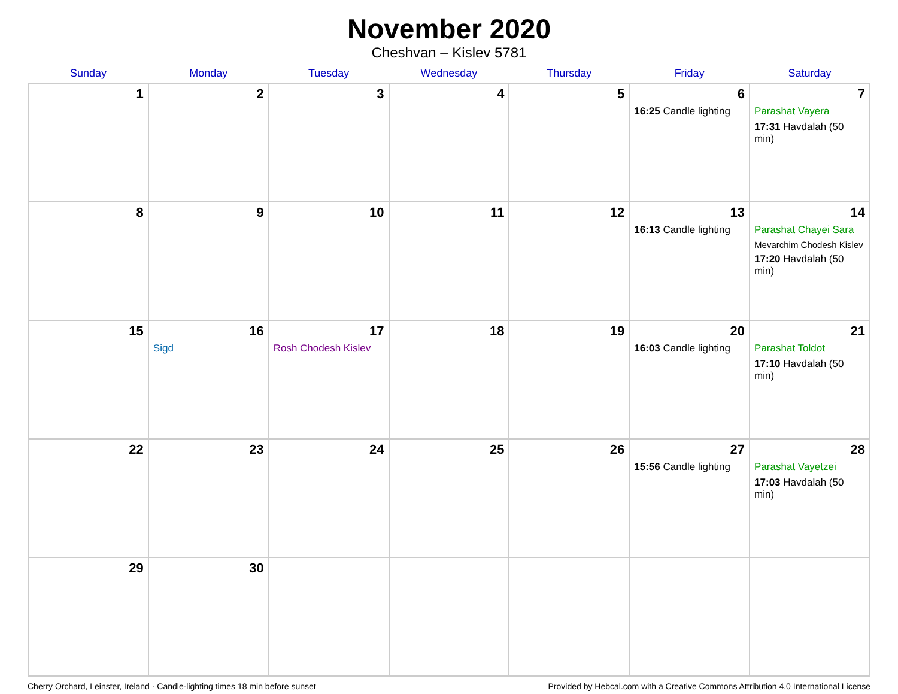November 2020
Cheshvan – Kislev 5781
| Sunday | Monday | Tuesday | Wednesday | Thursday | Friday | Saturday |
| --- | --- | --- | --- | --- | --- | --- |
| 1 | 2 | 3 | 4 | 5 | 6 16:25 Candle lighting | 7 Parashat Vayera 17:31 Havdalah (50 min) |
| 8 | 9 | 10 | 11 | 12 | 13 16:13 Candle lighting | 14 Parashat Chayei Sara Mevarchim Chodesh Kislev 17:20 Havdalah (50 min) |
| 15 | 16 Sigd | 17 Rosh Chodesh Kislev | 18 | 19 | 20 16:03 Candle lighting | 21 Parashat Toldot 17:10 Havdalah (50 min) |
| 22 | 23 | 24 | 25 | 26 | 27 15:56 Candle lighting | 28 Parashat Vayetzei 17:03 Havdalah (50 min) |
| 29 | 30 | | | | | |
Cherry Orchard, Leinster, Ireland · Candle-lighting times 18 min before sunset Provided by Hebcal.com with a Creative Commons Attribution 4.0 International License